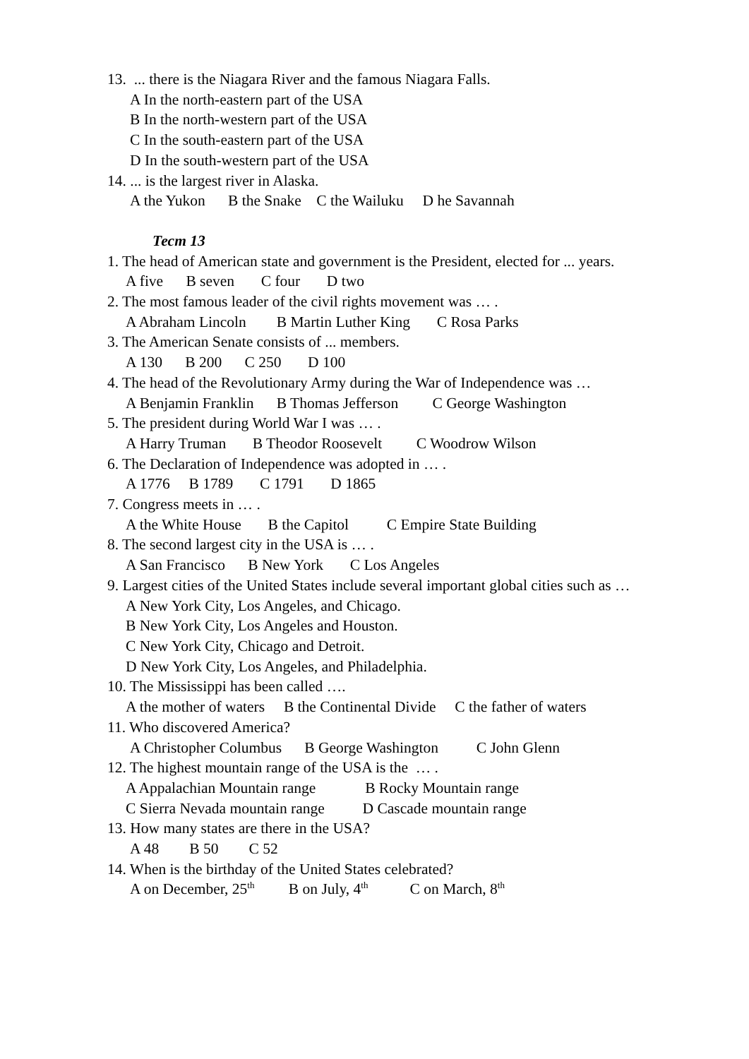13. ... there is the Niagara River and the famous Niagara Falls.
A In the north-eastern part of the USA
B In the north-western part of the USA
C In the south-eastern part of the USA
D In the south-western part of the USA
14. ... is the largest river in Alaska.
A the Yukon B the Snake C the Wailuku D he Savannah
Тест 13
1. The head of American state and government is the President, elected for ... years.
A five B seven C four D two
2. The most famous leader of the civil rights movement was … .
A Abraham Lincoln B Martin Luther King C Rosa Parks
3. The American Senate consists of ... members.
A 130 B 200 C 250 D 100
4. The head of the Revolutionary Army during the War of Independence was …
A Benjamin Franklin B Thomas Jefferson C George Washington
5. The president during World War I was … .
A Harry Truman B Theodor Roosevelt C Woodrow Wilson
6. The Declaration of Independence was adopted in … .
A 1776 B 1789 C 1791 D 1865
7. Congress meets in … .
A the White House B the Capitol C Empire State Building
8. The second largest city in the USA is … .
A San Francisco B New York C Los Angeles
9. Largest cities of the United States include several important global cities such as …
A New York City, Los Angeles, and Chicago.
B New York City, Los Angeles and Houston.
C New York City, Chicago and Detroit.
D New York City, Los Angeles, and Philadelphia.
10. The Mississippi has been called ….
A the mother of waters B the Continental Divide C the father of waters
11. Who discovered America?
A Christopher Columbus B George Washington C John Glenn
12. The highest mountain range of the USA is the … .
A Appalachian Mountain range B Rocky Mountain range
C Sierra Nevada mountain range D Cascade mountain range
13. How many states are there in the USA?
A 48 B 50 C 52
14. When is the birthday of the United States celebrated?
A on December, 25<sup>th</sup> B on July, 4<sup>th</sup> C on March, 8<sup>th</sup>